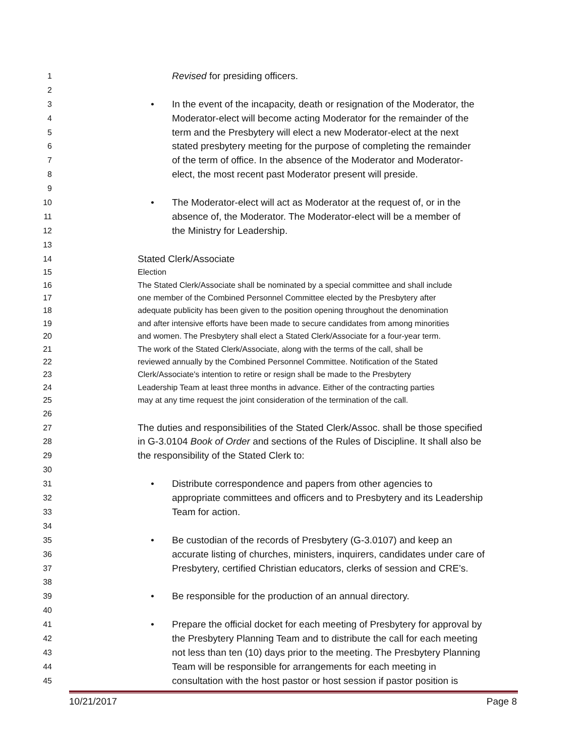1 Revised for presiding officers.
2
3 • In the event of the incapacity, death or resignation of the Moderator, the
4 Moderator-elect will become acting Moderator for the remainder of the
5 term and the Presbytery will elect a new Moderator-elect at the next
6 stated presbytery meeting for the purpose of completing the remainder
7 of the term of office. In the absence of the Moderator and Moderator-
8 elect, the most recent past Moderator present will preside.
9
10 • The Moderator-elect will act as Moderator at the request of, or in the
11 absence of, the Moderator. The Moderator-elect will be a member of
12 the Ministry for Leadership.
13
14 Stated Clerk/Associate
15 Election
16 The Stated Clerk/Associate shall be nominated by a special committee and shall include
17 one member of the Combined Personnel Committee elected by the Presbytery after
18 adequate publicity has been given to the position opening throughout the denomination
19 and after intensive efforts have been made to secure candidates from among minorities
20 and women. The Presbytery shall elect a Stated Clerk/Associate for a four-year term.
21 The work of the Stated Clerk/Associate, along with the terms of the call, shall be
22 reviewed annually by the Combined Personnel Committee. Notification of the Stated
23 Clerk/Associate's intention to retire or resign shall be made to the Presbytery
24 Leadership Team at least three months in advance. Either of the contracting parties
25 may at any time request the joint consideration of the termination of the call.
26
27 The duties and responsibilities of the Stated Clerk/Assoc. shall be those specified
28 in G-3.0104 Book of Order and sections of the Rules of Discipline. It shall also be
29 the responsibility of the Stated Clerk to:
30
31 • Distribute correspondence and papers from other agencies to
32 appropriate committees and officers and to Presbytery and its Leadership
33 Team for action.
34
35 • Be custodian of the records of Presbytery (G-3.0107) and keep an
36 accurate listing of churches, ministers, inquirers, candidates under care of
37 Presbytery, certified Christian educators, clerks of session and CRE’s.
38
39 • Be responsible for the production of an annual directory.
40
41 • Prepare the official docket for each meeting of Presbytery for approval by
42 the Presbytery Planning Team and to distribute the call for each meeting
43 not less than ten (10) days prior to the meeting. The Presbytery Planning
44 Team will be responsible for arrangements for each meeting in
45 consultation with the host pastor or host session if pastor position is
10/21/2017 Page 8